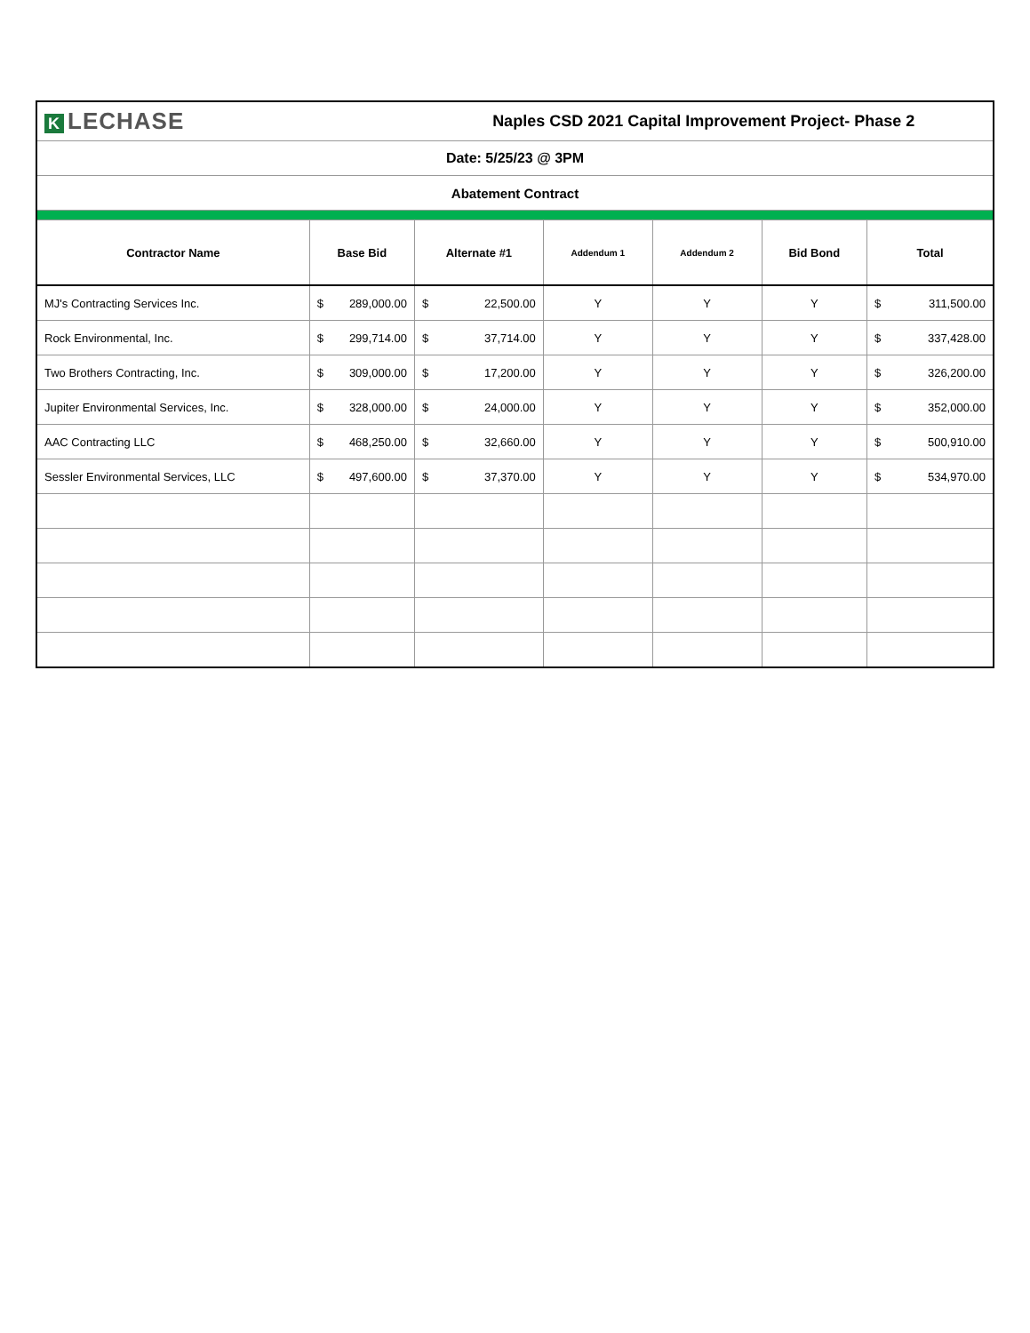| K LECHASE | | Naples CSD 2021 Capital Improvement Project- Phase 2 | | | | |
| Date: 5/25/23 @ 3PM | | | | | | |
| Abatement Contract | | | | | | |
| Contractor Name | Base Bid | Alternate #1 | Addendum 1 | Addendum 2 | Bid Bond | Total |
| MJ's Contracting Services Inc. | $ 289,000.00 | $ 22,500.00 | Y | Y | Y | $ 311,500.00 |
| Rock Environmental, Inc. | $ 299,714.00 | $ 37,714.00 | Y | Y | Y | $ 337,428.00 |
| Two Brothers Contracting, Inc. | $ 309,000.00 | $ 17,200.00 | Y | Y | Y | $ 326,200.00 |
| Jupiter Environmental Services, Inc. | $ 328,000.00 | $ 24,000.00 | Y | Y | Y | $ 352,000.00 |
| AAC Contracting LLC | $ 468,250.00 | $ 32,660.00 | Y | Y | Y | $ 500,910.00 |
| Sessler Environmental Services, LLC | $ 497,600.00 | $ 37,370.00 | Y | Y | Y | $ 534,970.00 |